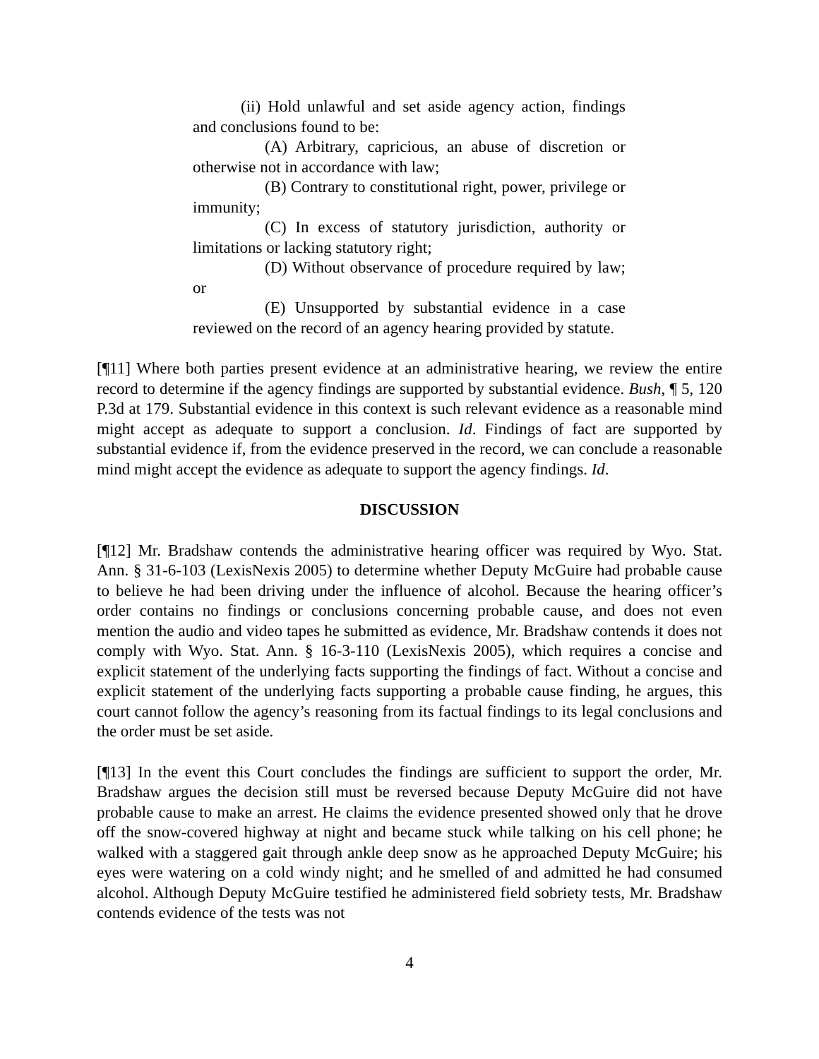(ii) Hold unlawful and set aside agency action, findings and conclusions found to be:
(A) Arbitrary, capricious, an abuse of discretion or otherwise not in accordance with law;
(B) Contrary to constitutional right, power, privilege or immunity;
(C) In excess of statutory jurisdiction, authority or limitations or lacking statutory right;
(D) Without observance of procedure required by law; or
(E) Unsupported by substantial evidence in a case reviewed on the record of an agency hearing provided by statute.
[¶11] Where both parties present evidence at an administrative hearing, we review the entire record to determine if the agency findings are supported by substantial evidence. Bush, ¶ 5, 120 P.3d at 179. Substantial evidence in this context is such relevant evidence as a reasonable mind might accept as adequate to support a conclusion. Id. Findings of fact are supported by substantial evidence if, from the evidence preserved in the record, we can conclude a reasonable mind might accept the evidence as adequate to support the agency findings. Id.
DISCUSSION
[¶12] Mr. Bradshaw contends the administrative hearing officer was required by Wyo. Stat. Ann. § 31-6-103 (LexisNexis 2005) to determine whether Deputy McGuire had probable cause to believe he had been driving under the influence of alcohol. Because the hearing officer’s order contains no findings or conclusions concerning probable cause, and does not even mention the audio and video tapes he submitted as evidence, Mr. Bradshaw contends it does not comply with Wyo. Stat. Ann. § 16-3-110 (LexisNexis 2005), which requires a concise and explicit statement of the underlying facts supporting the findings of fact. Without a concise and explicit statement of the underlying facts supporting a probable cause finding, he argues, this court cannot follow the agency’s reasoning from its factual findings to its legal conclusions and the order must be set aside.
[¶13] In the event this Court concludes the findings are sufficient to support the order, Mr. Bradshaw argues the decision still must be reversed because Deputy McGuire did not have probable cause to make an arrest. He claims the evidence presented showed only that he drove off the snow-covered highway at night and became stuck while talking on his cell phone; he walked with a staggered gait through ankle deep snow as he approached Deputy McGuire; his eyes were watering on a cold windy night; and he smelled of and admitted he had consumed alcohol. Although Deputy McGuire testified he administered field sobriety tests, Mr. Bradshaw contends evidence of the tests was not
4